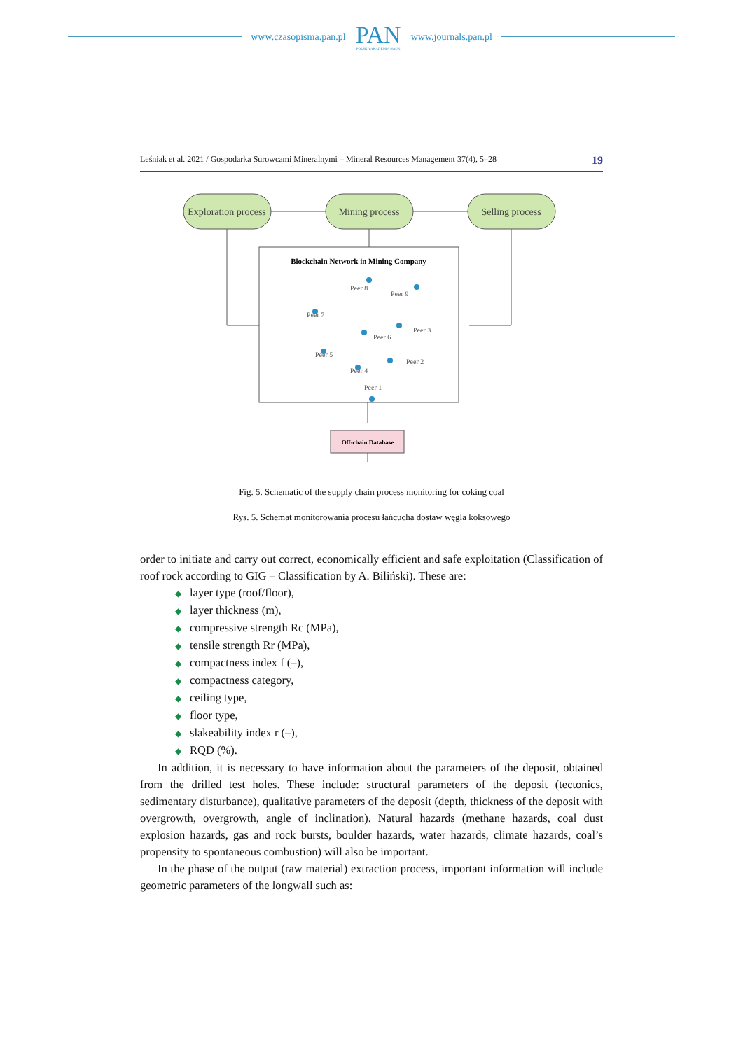www.czasopisma.pan.pl
PAN
POLSKA AKADEMIA NAUK
www.journals.pan.pl
Leśniak et al. 2021 / Gospodarka Surowcami Mineralnymi – Mineral Resources Management 37(4), 5–28 19
Exploration process
Mining process
Selling process
Blockchain Network in Mining Company
Peer 8
Peer 9
Peer 7
Peer 3
Peer 6
Peer 5
Peer 2
Peer 4
Peer 1
Off-chain Database
Fig. 5. Schematic of the supply chain process monitoring for coking coal
Rys. 5. Schemat monitorowania procesu łańcucha dostaw węgla koksowego
order to initiate and carry out correct, economically efficient and safe exploitation (Classification of roof rock according to GIG – Classification by A. Biliński). These are:
◆ layer type (roof/floor),
◆ layer thickness (m),
◆ compressive strength Rc (MPa),
◆ tensile strength Rr (MPa),
◆ compactness index f (–),
◆ compactness category,
◆ ceiling type,
◆ floor type,
◆ slakeability index r (–),
◆ RQD (%).
In addition, it is necessary to have information about the parameters of the deposit, obtained from the drilled test holes. These include: structural parameters of the deposit (tectonics, sedimentary disturbance), qualitative parameters of the deposit (depth, thickness of the deposit with overgrowth, overgrowth, angle of inclination). Natural hazards (methane hazards, coal dust explosion hazards, gas and rock bursts, boulder hazards, water hazards, climate hazards, coal’s propensity to spontaneous combustion) will also be important.
In the phase of the output (raw material) extraction process, important information will include geometric parameters of the longwall such as: